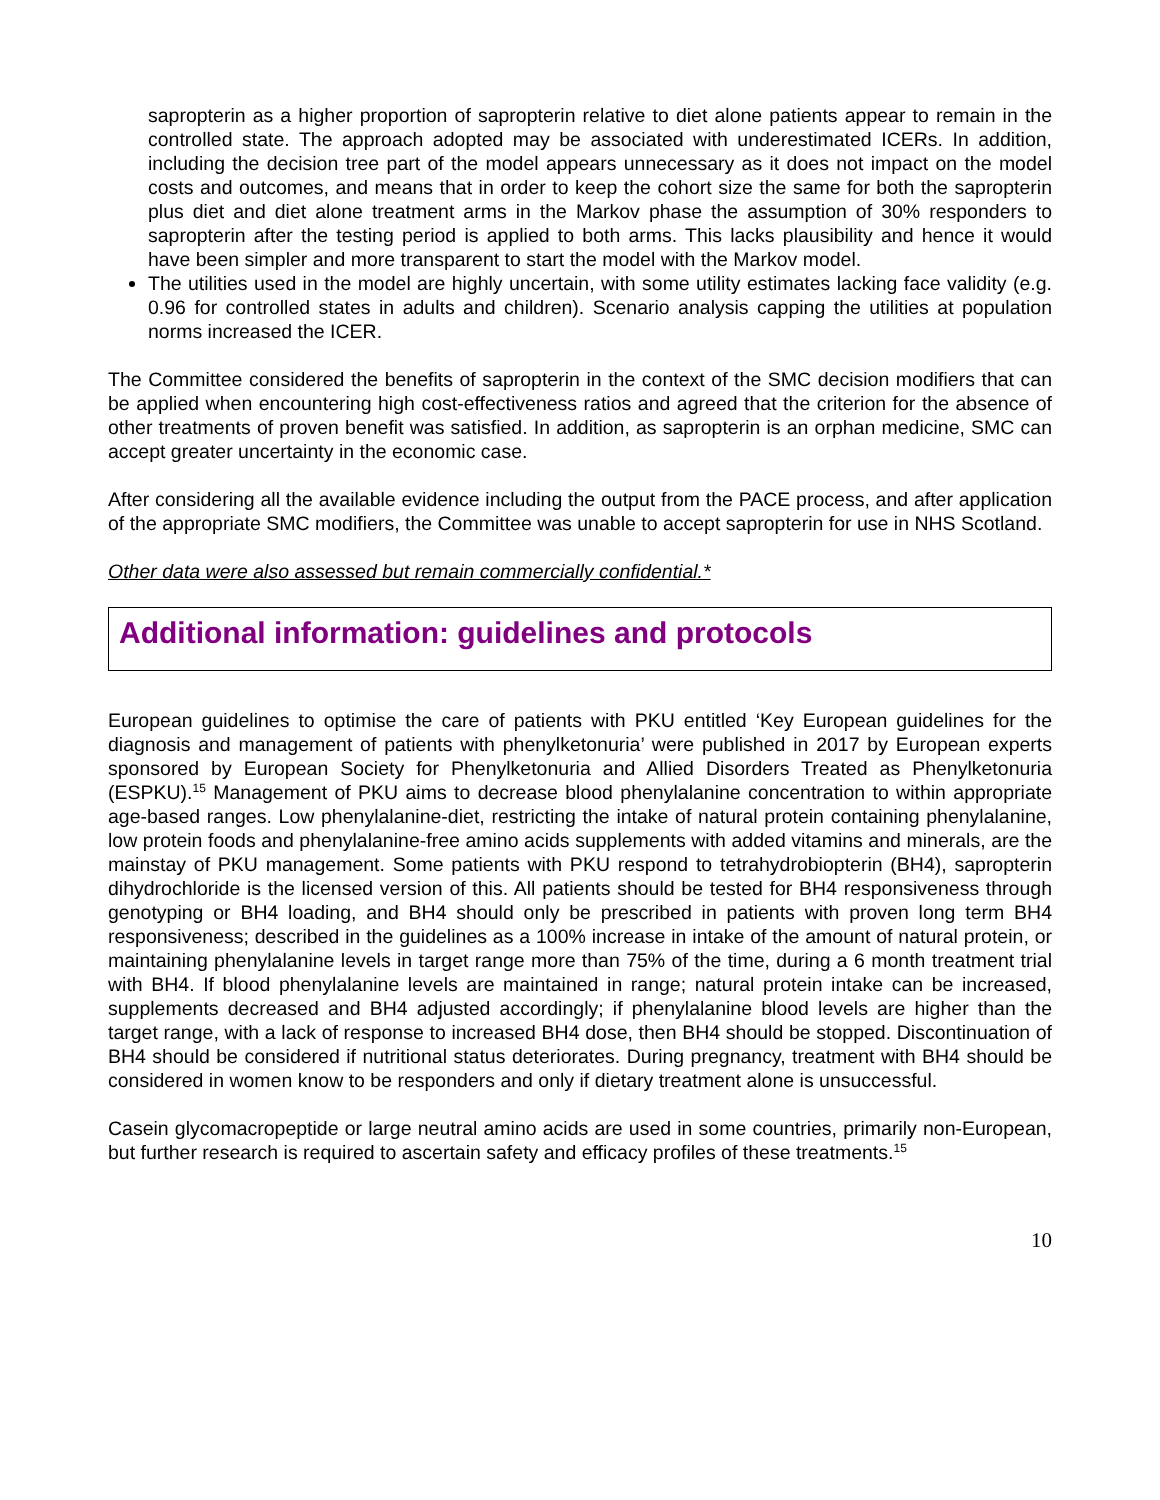sapropterin as a higher proportion of sapropterin relative to diet alone patients appear to remain in the controlled state. The approach adopted may be associated with underestimated ICERs. In addition, including the decision tree part of the model appears unnecessary as it does not impact on the model costs and outcomes, and means that in order to keep the cohort size the same for both the sapropterin plus diet and diet alone treatment arms in the Markov phase the assumption of 30% responders to sapropterin after the testing period is applied to both arms. This lacks plausibility and hence it would have been simpler and more transparent to start the model with the Markov model.
The utilities used in the model are highly uncertain, with some utility estimates lacking face validity (e.g. 0.96 for controlled states in adults and children). Scenario analysis capping the utilities at population norms increased the ICER.
The Committee considered the benefits of sapropterin in the context of the SMC decision modifiers that can be applied when encountering high cost-effectiveness ratios and agreed that the criterion for the absence of other treatments of proven benefit was satisfied. In addition, as sapropterin is an orphan medicine, SMC can accept greater uncertainty in the economic case.
After considering all the available evidence including the output from the PACE process, and after application of the appropriate SMC modifiers, the Committee was unable to accept sapropterin for use in NHS Scotland.
Other data were also assessed but remain commercially confidential.*
Additional information: guidelines and protocols
European guidelines to optimise the care of patients with PKU entitled ‘Key European guidelines for the diagnosis and management of patients with phenylketonuria’ were published in 2017 by European experts sponsored by European Society for Phenylketonuria and Allied Disorders Treated as Phenylketonuria (ESPKU).<sup>15</sup> Management of PKU aims to decrease blood phenylalanine concentration to within appropriate age-based ranges. Low phenylalanine-diet, restricting the intake of natural protein containing phenylalanine, low protein foods and phenylalanine-free amino acids supplements with added vitamins and minerals, are the mainstay of PKU management. Some patients with PKU respond to tetrahydrobiopterin (BH4), sapropterin dihydrochloride is the licensed version of this. All patients should be tested for BH4 responsiveness through genotyping or BH4 loading, and BH4 should only be prescribed in patients with proven long term BH4 responsiveness; described in the guidelines as a 100% increase in intake of the amount of natural protein, or maintaining phenylalanine levels in target range more than 75% of the time, during a 6 month treatment trial with BH4. If blood phenylalanine levels are maintained in range; natural protein intake can be increased, supplements decreased and BH4 adjusted accordingly; if phenylalanine blood levels are higher than the target range, with a lack of response to increased BH4 dose, then BH4 should be stopped. Discontinuation of BH4 should be considered if nutritional status deteriorates. During pregnancy, treatment with BH4 should be considered in women know to be responders and only if dietary treatment alone is unsuccessful.
Casein glycomacropeptide or large neutral amino acids are used in some countries, primarily non-European, but further research is required to ascertain safety and efficacy profiles of these treatments.<sup>15</sup>
10